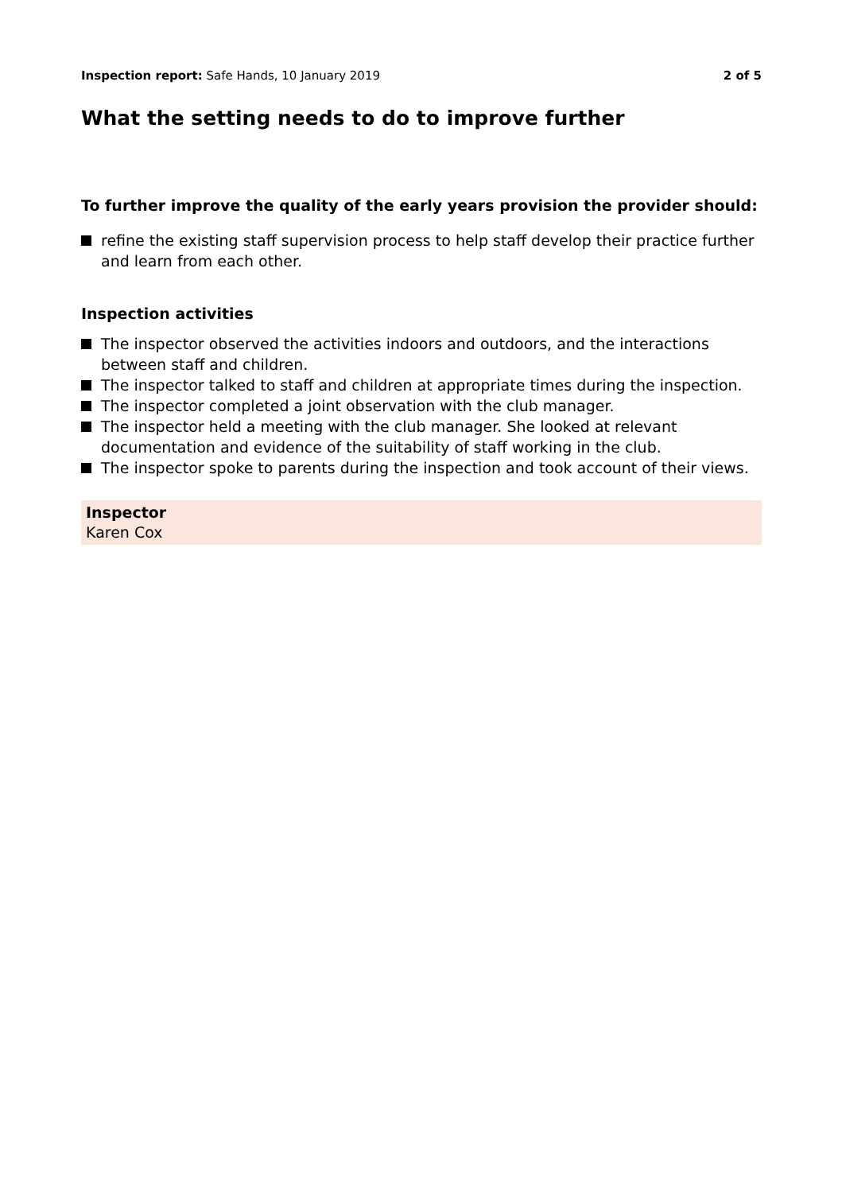Inspection report: Safe Hands, 10 January 2019
2 of 5
What the setting needs to do to improve further
To further improve the quality of the early years provision the provider should:
refine the existing staff supervision process to help staff develop their practice further and learn from each other.
Inspection activities
The inspector observed the activities indoors and outdoors, and the interactions between staff and children.
The inspector talked to staff and children at appropriate times during the inspection.
The inspector completed a joint observation with the club manager.
The inspector held a meeting with the club manager. She looked at relevant documentation and evidence of the suitability of staff working in the club.
The inspector spoke to parents during the inspection and took account of their views.
Inspector
Karen Cox